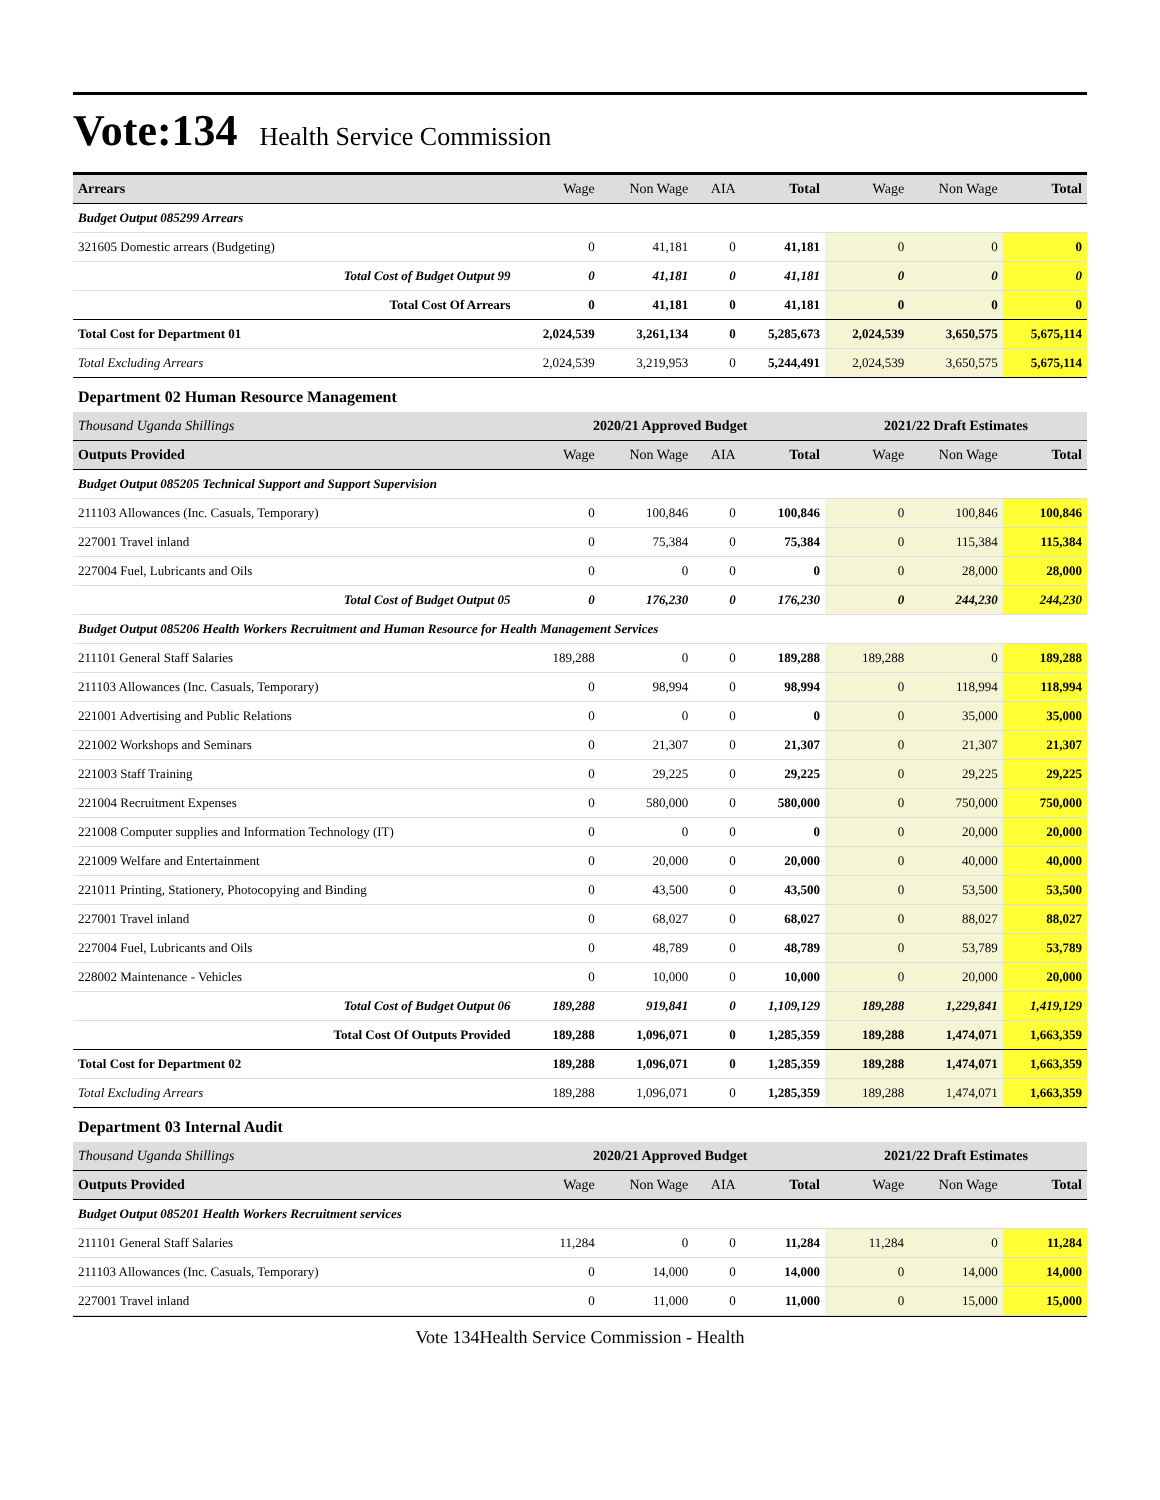Vote:134 Health Service Commission
| Arrears | Wage | Non Wage | AIA | Total | Wage | Non Wage | Total |
| Budget Output 085299 Arrears | | | | | | | |
| 321605 Domestic arrears (Budgeting) | 0 | 41,181 | 0 | 41,181 | 0 | 0 | 0 |
| Total Cost of Budget Output 99 | 0 | 41,181 | 0 | 41,181 | 0 | 0 | 0 |
| Total Cost Of Arrears | 0 | 41,181 | 0 | 41,181 | 0 | 0 | 0 |
| Total Cost for Department 01 | 2,024,539 | 3,261,134 | 0 | 5,285,673 | 2,024,539 | 3,650,575 | 5,675,114 |
| Total Excluding Arrears | 2,024,539 | 3,219,953 | 0 | 5,244,491 | 2,024,539 | 3,650,575 | 5,675,114 |
| Department 02 Human Resource Management | | | | | | | |
| Thousand Uganda Shillings | 2020/21 Approved Budget | | | | 2021/22 Draft Estimates | | |
| Outputs Provided | Wage | Non Wage | AIA | Total | Wage | Non Wage | Total |
| Budget Output 085205 Technical Support and Support Supervision | | | | | | | |
| 211103 Allowances (Inc. Casuals, Temporary) | 0 | 100,846 | 0 | 100,846 | 0 | 100,846 | 100,846 |
| 227001 Travel inland | 0 | 75,384 | 0 | 75,384 | 0 | 115,384 | 115,384 |
| 227004 Fuel, Lubricants and Oils | 0 | 0 | 0 | 0 | 0 | 28,000 | 28,000 |
| Total Cost of Budget Output 05 | 0 | 176,230 | 0 | 176,230 | 0 | 244,230 | 244,230 |
| Budget Output 085206 Health Workers Recruitment and Human Resource for Health Management Services | | | | | | | |
| 211101 General Staff Salaries | 189,288 | 0 | 0 | 189,288 | 189,288 | 0 | 189,288 |
| 211103 Allowances (Inc. Casuals, Temporary) | 0 | 98,994 | 0 | 98,994 | 0 | 118,994 | 118,994 |
| 221001 Advertising and Public Relations | 0 | 0 | 0 | 0 | 0 | 35,000 | 35,000 |
| 221002 Workshops and Seminars | 0 | 21,307 | 0 | 21,307 | 0 | 21,307 | 21,307 |
| 221003 Staff Training | 0 | 29,225 | 0 | 29,225 | 0 | 29,225 | 29,225 |
| 221004 Recruitment Expenses | 0 | 580,000 | 0 | 580,000 | 0 | 750,000 | 750,000 |
| 221008 Computer supplies and Information Technology (IT) | 0 | 0 | 0 | 0 | 0 | 20,000 | 20,000 |
| 221009 Welfare and Entertainment | 0 | 20,000 | 0 | 20,000 | 0 | 40,000 | 40,000 |
| 221011 Printing, Stationery, Photocopying and Binding | 0 | 43,500 | 0 | 43,500 | 0 | 53,500 | 53,500 |
| 227001 Travel inland | 0 | 68,027 | 0 | 68,027 | 0 | 88,027 | 88,027 |
| 227004 Fuel, Lubricants and Oils | 0 | 48,789 | 0 | 48,789 | 0 | 53,789 | 53,789 |
| 228002 Maintenance - Vehicles | 0 | 10,000 | 0 | 10,000 | 0 | 20,000 | 20,000 |
| Total Cost of Budget Output 06 | 189,288 | 919,841 | 0 | 1,109,129 | 189,288 | 1,229,841 | 1,419,129 |
| Total Cost Of Outputs Provided | 189,288 | 1,096,071 | 0 | 1,285,359 | 189,288 | 1,474,071 | 1,663,359 |
| Total Cost for Department 02 | 189,288 | 1,096,071 | 0 | 1,285,359 | 189,288 | 1,474,071 | 1,663,359 |
| Total Excluding Arrears | 189,288 | 1,096,071 | 0 | 1,285,359 | 189,288 | 1,474,071 | 1,663,359 |
| Department 03 Internal Audit | | | | | | | |
| Thousand Uganda Shillings | 2020/21 Approved Budget | | | | 2021/22 Draft Estimates | | |
| Outputs Provided | Wage | Non Wage | AIA | Total | Wage | Non Wage | Total |
| Budget Output 085201 Health Workers Recruitment services | | | | | | | |
| 211101 General Staff Salaries | 11,284 | 0 | 0 | 11,284 | 11,284 | 0 | 11,284 |
| 211103 Allowances (Inc. Casuals, Temporary) | 0 | 14,000 | 0 | 14,000 | 0 | 14,000 | 14,000 |
| 227001 Travel inland | 0 | 11,000 | 0 | 11,000 | 0 | 15,000 | 15,000 |
Vote 134Health Service Commission - Health